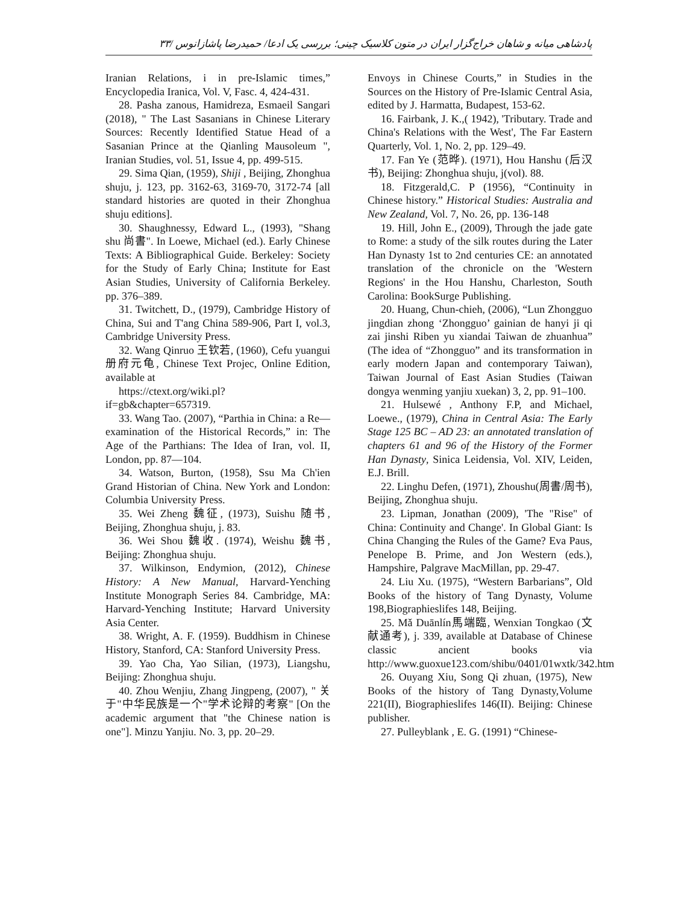پادشاهی میانه و شاهان خراج‌گزار ایران در متون کلاسیک چینی؛ بررسی یک ادعا/ حمیدرضا پاشازانوس /۳۳
Envoys in Chinese Courts,” in Studies in the Sources on the History of Pre-Islamic Central Asia, edited by J. Harmatta, Budapest, 153-62.
16. Fairbank, J. K.,( 1942), 'Tributary. Trade and China's Relations with the West', The Far Eastern Quarterly, Vol. 1, No. 2, pp. 129–49.
17. Fan Ye (范晔). (1971), Hou Hanshu (后汉书), Beijing: Zhonghua shuju, j(vol). 88.
18. Fitzgerald,C. P (1956), “Continuity in Chinese history.” Historical Studies: Australia and New Zealand, Vol. 7, No. 26, pp. 136-148
19. Hill, John E., (2009), Through the jade gate to Rome: a study of the silk routes during the Later Han Dynasty 1st to 2nd centuries CE: an annotated translation of the chronicle on the 'Western Regions' in the Hou Hanshu, Charleston, South Carolina: BookSurge Publishing.
20. Huang, Chun-chieh, (2006), “Lun Zhongguo jingdian zhong ‘Zhongguo’ gainian de hanyi ji qi zai jinshi Riben yu xiandai Taiwan de zhuanhua” (The idea of “Zhongguo” and its transformation in early modern Japan and contemporary Taiwan), Taiwan Journal of East Asian Studies (Taiwan dongya wenming yanjiu xuekan) 3, 2, pp. 91–100.
21. Hulsewé , Anthony F.P, and Michael, Loewe., (1979), China in Central Asia: The Early Stage 125 BC – AD 23: an annotated translation of chapters 61 and 96 of the History of the Former Han Dynasty, Sinica Leidensia, Vol. XIV, Leiden, E.J. Brill.
22. Linghu Defen, (1971), Zhoushu(周書/周书), Beijing, Zhonghua shuju.
23. Lipman, Jonathan (2009), 'The "Rise" of China: Continuity and Change'. In Global Giant: Is China Changing the Rules of the Game? Eva Paus, Penelope B. Prime, and Jon Western (eds.), Hampshire, Palgrave MacMillan, pp. 29-47.
24. Liu Xu. (1975), “Western Barbarians”, Old Books of the history of Tang Dynasty, Volume 198,Biographieslifes 148, Beijing.
25. Mǎ Duānlín馬端臨, Wenxian Tongkao (文献通考), j. 339, available at Database of Chinese classic ancient books via http://www.guoxue123.com/shibu/0401/01wxtk/342.htm
26. Ouyang Xiu, Song Qi zhuan, (1975), New Books of the history of Tang Dynasty,Volume 221(II), Biographieslifes 146(II). Beijing: Chinese publisher.
27. Pulleyblank , E. G. (1991) “Chinese-
Iranian Relations, i in pre-Islamic times,” Encyclopedia Iranica, Vol. V, Fasc. 4, 424-431.
28. Pasha zanous, Hamidreza, Esmaeil Sangari (2018), " The Last Sasanians in Chinese Literary Sources: Recently Identified Statue Head of a Sasanian Prince at the Qianling Mausoleum ", Iranian Studies, vol. 51, Issue 4, pp. 499-515.
29. Sima Qian, (1959), Shiji , Beijing, Zhonghua shuju, j. 123, pp. 3162-63, 3169-70, 3172-74 [all standard histories are quoted in their Zhonghua shuju editions].
30. Shaughnessy, Edward L., (1993), "Shang shu 尚書". In Loewe, Michael (ed.). Early Chinese Texts: A Bibliographical Guide. Berkeley: Society for the Study of Early China; Institute for East Asian Studies, University of California Berkeley. pp. 376–389.
31. Twitchett, D., (1979), Cambridge History of China, Sui and T'ang China 589-906, Part I, vol.3, Cambridge University Press.
32. Wang Qinruo 王钦若, (1960), Cefu yuangui 册府元龟, Chinese Text Projec, Online Edition, available at
https://ctext.org/wiki.pl?if=gb&chapter=657319.
33. Wang Tao. (2007), “Parthia in China: a Re—examination of the Historical Records,” in: The Age of the Parthians: The Idea of Iran, vol. II, London, pp. 87—104.
34. Watson, Burton, (1958), Ssu Ma Ch'ien Grand Historian of China. New York and London: Columbia University Press.
35. Wei Zheng 魏征, (1973), Suishu 随书, Beijing, Zhonghua shuju, j. 83.
36. Wei Shou 魏收. (1974), Weishu 魏书, Beijing: Zhonghua shuju.
37. Wilkinson, Endymion, (2012), Chinese History: A New Manual, Harvard-Yenching Institute Monograph Series 84. Cambridge, MA: Harvard-Yenching Institute; Harvard University Asia Center.
38. Wright, A. F. (1959). Buddhism in Chinese History, Stanford, CA: Stanford University Press.
39. Yao Cha, Yao Silian, (1973), Liangshu, Beijing: Zhonghua shuju.
40. Zhou Wenjiu, Zhang Jingpeng, (2007), " 关于"中华民族是一个"学术论辩的考察" [On the academic argument that "the Chinese nation is one"]. Minzu Yanjiu. No. 3, pp. 20–29.